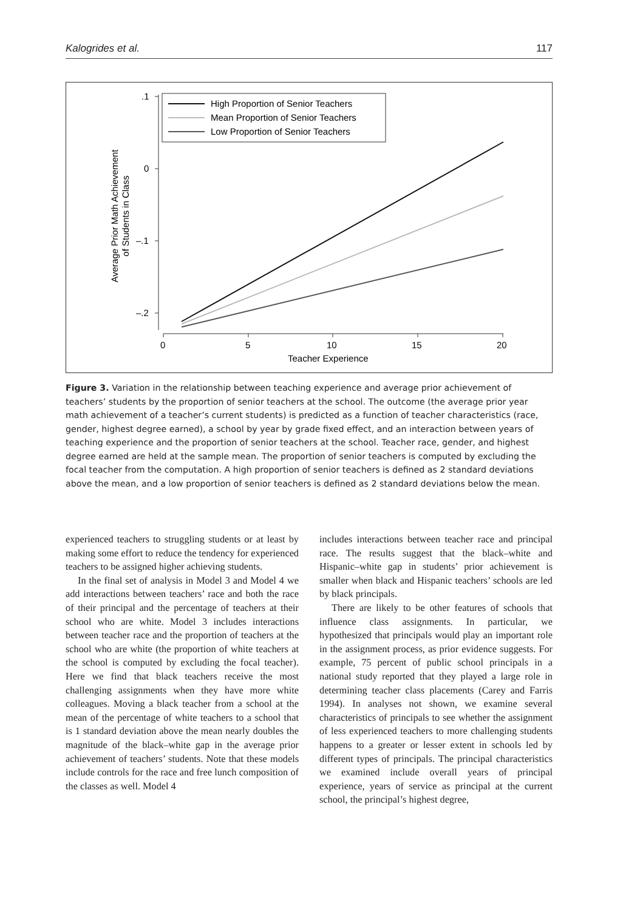Kalogrides et al. 117
.1
0
–.1
–.2
0
5
10
15
20
Teacher Experience
Average Prior Math Achievement
of Students in Class
High Proportion of Senior Teachers
Mean Proportion of Senior Teachers
Low Proportion of Senior Teachers
Figure 3. Variation in the relationship between teaching experience and average prior achievement of teachers’ students by the proportion of senior teachers at the school. The outcome (the average prior year math achievement of a teacher’s current students) is predicted as a function of teacher characteristics (race, gender, highest degree earned), a school by year by grade fixed effect, and an interaction between years of teaching experience and the proportion of senior teachers at the school. Teacher race, gender, and highest degree earned are held at the sample mean. The proportion of senior teachers is computed by excluding the focal teacher from the computation. A high proportion of senior teachers is defined as 2 standard deviations above the mean, and a low proportion of senior teachers is defined as 2 standard deviations below the mean.
experienced teachers to struggling students or at least by making some effort to reduce the tendency for experienced teachers to be assigned higher achieving students.
In the final set of analysis in Model 3 and Model 4 we add interactions between teachers’ race and both the race of their principal and the percentage of teachers at their school who are white. Model 3 includes interactions between teacher race and the proportion of teachers at the school who are white (the proportion of white teachers at the school is computed by excluding the focal teacher). Here we find that black teachers receive the most challenging assignments when they have more white colleagues. Moving a black teacher from a school at the mean of the percentage of white teachers to a school that is 1 standard deviation above the mean nearly doubles the magnitude of the black–white gap in the average prior achievement of teachers’ students. Note that these models include controls for the race and free lunch composition of the classes as well. Model 4
includes interactions between teacher race and principal race. The results suggest that the black–white and Hispanic–white gap in students’ prior achievement is smaller when black and Hispanic teachers’ schools are led by black principals.
There are likely to be other features of schools that influence class assignments. In particular, we hypothesized that principals would play an important role in the assignment process, as prior evidence suggests. For example, 75 percent of public school principals in a national study reported that they played a large role in determining teacher class placements (Carey and Farris 1994). In analyses not shown, we examine several characteristics of principals to see whether the assignment of less experienced teachers to more challenging students happens to a greater or lesser extent in schools led by different types of principals. The principal characteristics we examined include overall years of principal experience, years of service as principal at the current school, the principal’s highest degree,